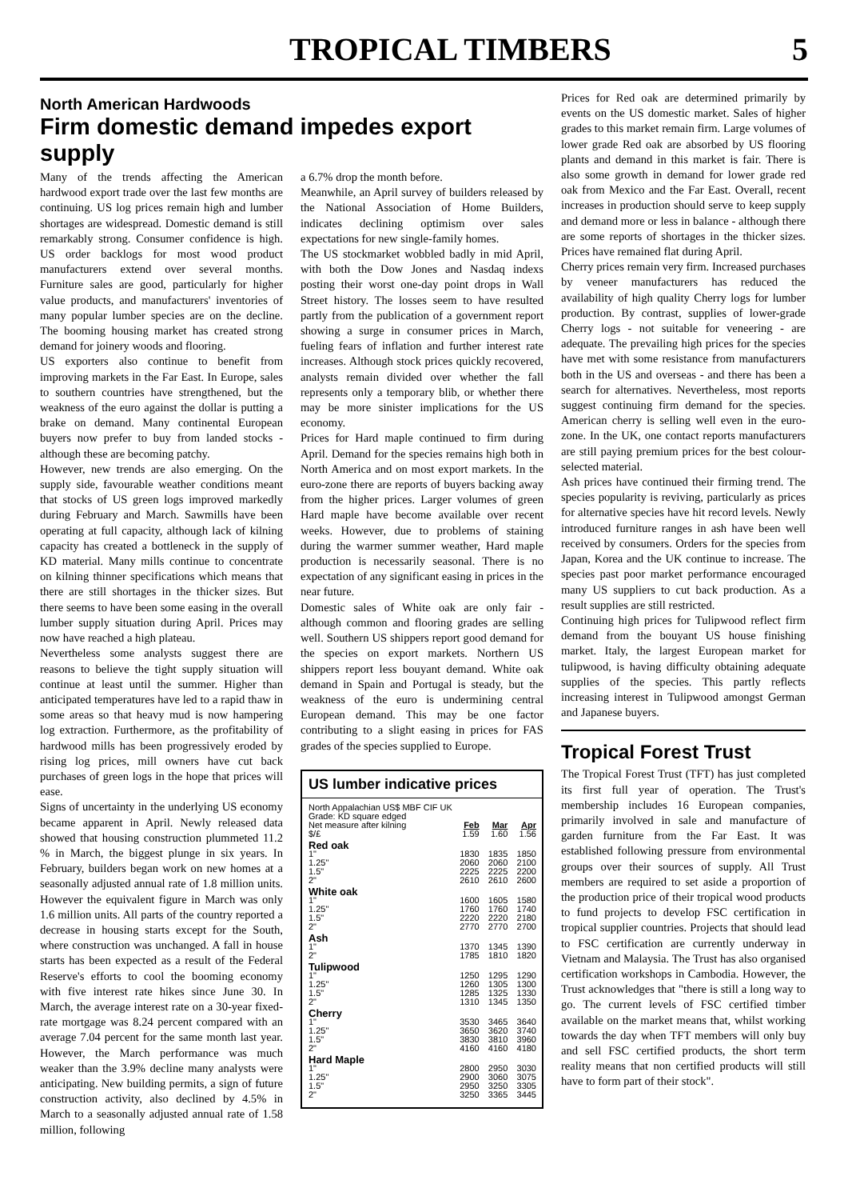TROPICAL TIMBERS
5
North American Hardwoods
Firm domestic demand impedes export supply
Many of the trends affecting the American hardwood export trade over the last few months are continuing. US log prices remain high and lumber shortages are widespread. Domestic demand is still remarkably strong. Consumer confidence is high. US order backlogs for most wood product manufacturers extend over several months. Furniture sales are good, particularly for higher value products, and manufacturers' inventories of many popular lumber species are on the decline. The booming housing market has created strong demand for joinery woods and flooring.
US exporters also continue to benefit from improving markets in the Far East. In Europe, sales to southern countries have strengthened, but the weakness of the euro against the dollar is putting a brake on demand. Many continental European buyers now prefer to buy from landed stocks - although these are becoming patchy.
However, new trends are also emerging. On the supply side, favourable weather conditions meant that stocks of US green logs improved markedly during February and March. Sawmills have been operating at full capacity, although lack of kilning capacity has created a bottleneck in the supply of KD material. Many mills continue to concentrate on kilning thinner specifications which means that there are still shortages in the thicker sizes. But there seems to have been some easing in the overall lumber supply situation during April. Prices may now have reached a high plateau.
Nevertheless some analysts suggest there are reasons to believe the tight supply situation will continue at least until the summer. Higher than anticipated temperatures have led to a rapid thaw in some areas so that heavy mud is now hampering log extraction. Furthermore, as the profitability of hardwood mills has been progressively eroded by rising log prices, mill owners have cut back purchases of green logs in the hope that prices will ease.
Signs of uncertainty in the underlying US economy became apparent in April. Newly released data showed that housing construction plummeted 11.2 % in March, the biggest plunge in six years. In February, builders began work on new homes at a seasonally adjusted annual rate of 1.8 million units. However the equivalent figure in March was only 1.6 million units. All parts of the country reported a decrease in housing starts except for the South, where construction was unchanged. A fall in house starts has been expected as a result of the Federal Reserve's efforts to cool the booming economy with five interest rate hikes since June 30. In March, the average interest rate on a 30-year fixed-rate mortgage was 8.24 percent compared with an average 7.04 percent for the same month last year. However, the March performance was much weaker than the 3.9% decline many analysts were anticipating. New building permits, a sign of future construction activity, also declined by 4.5% in March to a seasonally adjusted annual rate of 1.58 million, following
a 6.7% drop the month before.
Meanwhile, an April survey of builders released by the National Association of Home Builders, indicates declining optimism over sales expectations for new single-family homes.
The US stockmarket wobbled badly in mid April, with both the Dow Jones and Nasdaq indexs posting their worst one-day point drops in Wall Street history. The losses seem to have resulted partly from the publication of a government report showing a surge in consumer prices in March, fueling fears of inflation and further interest rate increases. Although stock prices quickly recovered, analysts remain divided over whether the fall represents only a temporary blib, or whether there may be more sinister implications for the US economy.
Prices for Hard maple continued to firm during April. Demand for the species remains high both in North America and on most export markets. In the euro-zone there are reports of buyers backing away from the higher prices. Larger volumes of green Hard maple have become available over recent weeks. However, due to problems of staining during the warmer summer weather, Hard maple production is necessarily seasonal. There is no expectation of any significant easing in prices in the near future.
Domestic sales of White oak are only fair - although common and flooring grades are selling well. Southern US shippers report good demand for the species on export markets. Northern US shippers report less bouyant demand. White oak demand in Spain and Portugal is steady, but the weakness of the euro is undermining central European demand. This may be one factor contributing to a slight easing in prices for FAS grades of the species supplied to Europe.
US lumber indicative prices
| North Appalachian US$ MBF CIF UK | | | |
| Grade: KD square edged | | | |
| Net measure after kilning | Feb | Mar | Apr |
| $/£ | 1.59 | 1.60 | 1.56 |
| Red oak | | | |
| 1" | 1830 | 1835 | 1850 |
| 1.25" | 2060 | 2060 | 2100 |
| 1.5" | 2225 | 2225 | 2200 |
| 2" | 2610 | 2610 | 2600 |
| White oak | | | |
| 1" | 1600 | 1605 | 1580 |
| 1.25" | 1760 | 1760 | 1740 |
| 1.5" | 2220 | 2220 | 2180 |
| 2" | 2770 | 2770 | 2700 |
| Ash | | | |
| 1" | 1370 | 1345 | 1390 |
| 2" | 1785 | 1810 | 1820 |
| Tulipwood | | | |
| 1" | 1250 | 1295 | 1290 |
| 1.25" | 1260 | 1305 | 1300 |
| 1.5" | 1285 | 1325 | 1330 |
| 2" | 1310 | 1345 | 1350 |
| Cherry | | | |
| 1" | 3530 | 3465 | 3640 |
| 1.25" | 3650 | 3620 | 3740 |
| 1.5" | 3830 | 3810 | 3960 |
| 2" | 4160 | 4160 | 4180 |
| Hard Maple | | | |
| 1" | 2800 | 2950 | 3030 |
| 1.25" | 2900 | 3060 | 3075 |
| 1.5" | 2950 | 3250 | 3305 |
| 2" | 3250 | 3365 | 3445 |
Prices for Red oak are determined primarily by events on the US domestic market. Sales of higher grades to this market remain firm. Large volumes of lower grade Red oak are absorbed by US flooring plants and demand in this market is fair. There is also some growth in demand for lower grade red oak from Mexico and the Far East. Overall, recent increases in production should serve to keep supply and demand more or less in balance - although there are some reports of shortages in the thicker sizes. Prices have remained flat during April.
Cherry prices remain very firm. Increased purchases by veneer manufacturers has reduced the availability of high quality Cherry logs for lumber production. By contrast, supplies of lower-grade Cherry logs - not suitable for veneering - are adequate. The prevailing high prices for the species have met with some resistance from manufacturers both in the US and overseas - and there has been a search for alternatives. Nevertheless, most reports suggest continuing firm demand for the species. American cherry is selling well even in the euro-zone. In the UK, one contact reports manufacturers are still paying premium prices for the best colour-selected material.
Ash prices have continued their firming trend. The species popularity is reviving, particularly as prices for alternative species have hit record levels. Newly introduced furniture ranges in ash have been well received by consumers. Orders for the species from Japan, Korea and the UK continue to increase. The species past poor market performance encouraged many US suppliers to cut back production. As a result supplies are still restricted.
Continuing high prices for Tulipwood reflect firm demand from the bouyant US house finishing market. Italy, the largest European market for tulipwood, is having difficulty obtaining adequate supplies of the species. This partly reflects increasing interest in Tulipwood amongst German and Japanese buyers.
Tropical Forest Trust
The Tropical Forest Trust (TFT) has just completed its first full year of operation. The Trust's membership includes 16 European companies, primarily involved in sale and manufacture of garden furniture from the Far East. It was established following pressure from environmental groups over their sources of supply. All Trust members are required to set aside a proportion of the production price of their tropical wood products to fund projects to develop FSC certification in tropical supplier countries. Projects that should lead to FSC certification are currently underway in Vietnam and Malaysia. The Trust has also organised certification workshops in Cambodia. However, the Trust acknowledges that "there is still a long way to go. The current levels of FSC certified timber available on the market means that, whilst working towards the day when TFT members will only buy and sell FSC certified products, the short term reality means that non certified products will still have to form part of their stock".